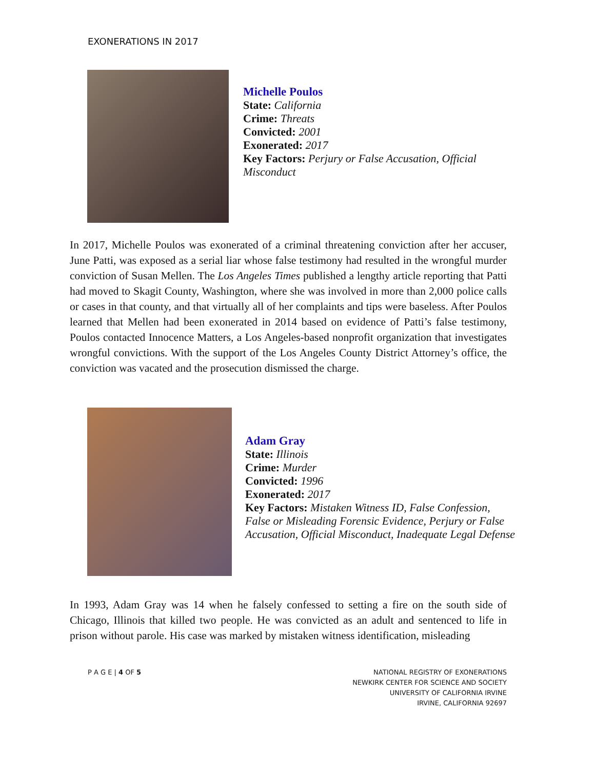EXONERATIONS IN 2017
Michelle Poulos
State: California
Crime: Threats
Convicted: 2001
Exonerated: 2017
Key Factors: Perjury or False Accusation, Official
Misconduct
In 2017, Michelle Poulos was exonerated of a criminal threatening conviction after her accuser, June Patti, was exposed as a serial liar whose false testimony had resulted in the wrongful murder conviction of Susan Mellen. The Los Angeles Times published a lengthy article reporting that Patti had moved to Skagit County, Washington, where she was involved in more than 2,000 police calls or cases in that county, and that virtually all of her complaints and tips were baseless. After Poulos learned that Mellen had been exonerated in 2014 based on evidence of Patti’s false testimony, Poulos contacted Innocence Matters, a Los Angeles-based nonprofit organization that investigates wrongful convictions. With the support of the Los Angeles County District Attorney’s office, the conviction was vacated and the prosecution dismissed the charge.
Adam Gray
State: Illinois
Crime: Murder
Convicted: 1996
Exonerated: 2017
Key Factors: Mistaken Witness ID, False Confession,
False or Misleading Forensic Evidence, Perjury or False
Accusation, Official Misconduct, Inadequate Legal Defense
In 1993, Adam Gray was 14 when he falsely confessed to setting a fire on the south side of Chicago, Illinois that killed two people. He was convicted as an adult and sentenced to life in prison without parole. His case was marked by mistaken witness identification, misleading
P A G E | 4 OF 5
NATIONAL REGISTRY OF EXONERATIONS
NEWKIRK CENTER FOR SCIENCE AND SOCIETY
UNIVERSITY OF CALIFORNIA IRVINE
IRVINE, CALIFORNIA 92697